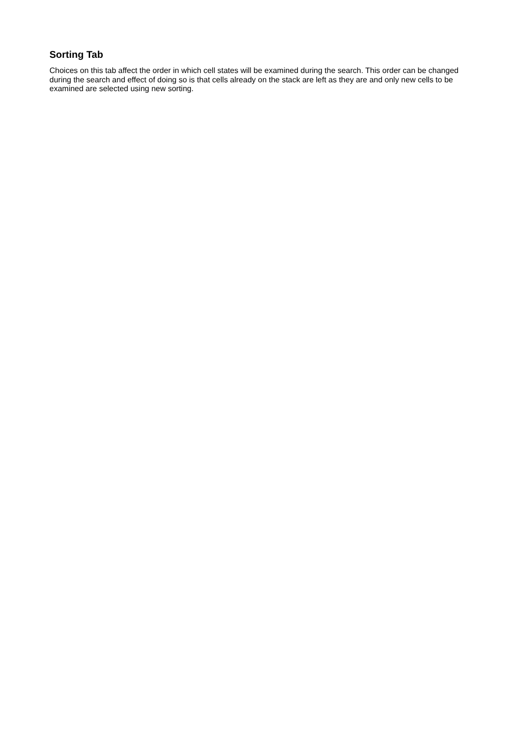Sorting Tab
Choices on this tab affect the order in which cell states will be examined during the search. This order can be changed during the search and effect of doing so is that cells already on the stack are left as they are and only new cells to be examined are selected using new sorting.